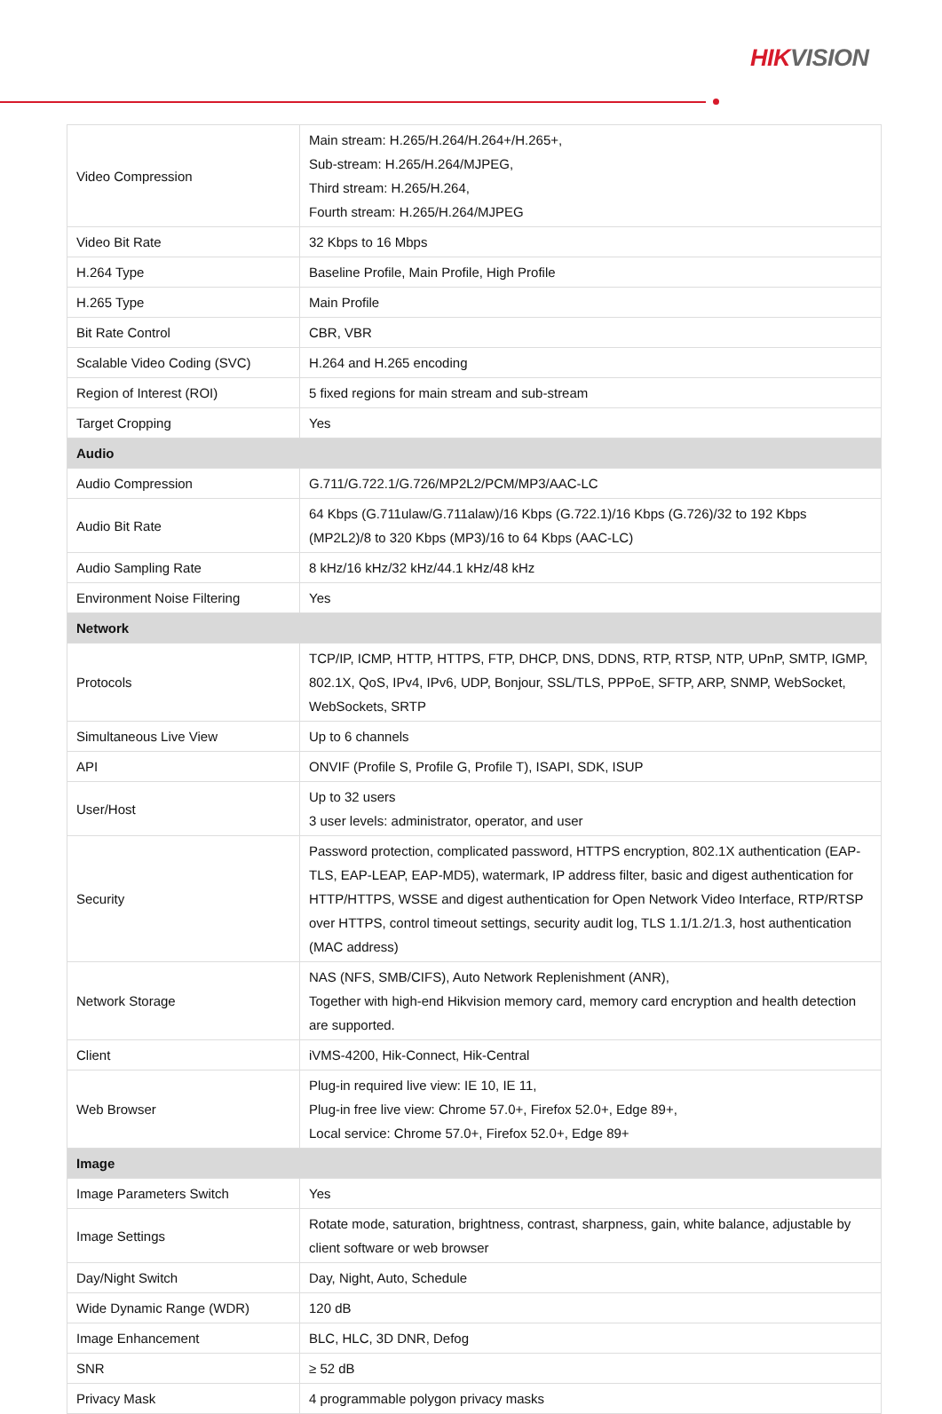HIKVISION
| Video Compression | Main stream: H.265/H.264/H.264+/H.265+, Sub-stream: H.265/H.264/MJPEG, Third stream: H.265/H.264, Fourth stream: H.265/H.264/MJPEG |
| Video Bit Rate | 32 Kbps to 16 Mbps |
| H.264 Type | Baseline Profile, Main Profile, High Profile |
| H.265 Type | Main Profile |
| Bit Rate Control | CBR, VBR |
| Scalable Video Coding (SVC) | H.264 and H.265 encoding |
| Region of Interest (ROI) | 5 fixed regions for main stream and sub-stream |
| Target Cropping | Yes |
| Audio | |
| Audio Compression | G.711/G.722.1/G.726/MP2L2/PCM/MP3/AAC-LC |
| Audio Bit Rate | 64 Kbps (G.711ulaw/G.711alaw)/16 Kbps (G.722.1)/16 Kbps (G.726)/32 to 192 Kbps (MP2L2)/8 to 320 Kbps (MP3)/16 to 64 Kbps (AAC-LC) |
| Audio Sampling Rate | 8 kHz/16 kHz/32 kHz/44.1 kHz/48 kHz |
| Environment Noise Filtering | Yes |
| Network | |
| Protocols | TCP/IP, ICMP, HTTP, HTTPS, FTP, DHCP, DNS, DDNS, RTP, RTSP, NTP, UPnP, SMTP, IGMP, 802.1X, QoS, IPv4, IPv6, UDP, Bonjour, SSL/TLS, PPPoE, SFTP, ARP, SNMP, WebSocket, WebSockets, SRTP |
| Simultaneous Live View | Up to 6 channels |
| API | ONVIF (Profile S, Profile G, Profile T), ISAPI, SDK, ISUP |
| User/Host | Up to 32 users 3 user levels: administrator, operator, and user |
| Security | Password protection, complicated password, HTTPS encryption, 802.1X authentication (EAP-TLS, EAP-LEAP, EAP-MD5), watermark, IP address filter, basic and digest authentication for HTTP/HTTPS, WSSE and digest authentication for Open Network Video Interface, RTP/RTSP over HTTPS, control timeout settings, security audit log, TLS 1.1/1.2/1.3, host authentication (MAC address) |
| Network Storage | NAS (NFS, SMB/CIFS), Auto Network Replenishment (ANR), Together with high-end Hikvision memory card, memory card encryption and health detection are supported. |
| Client | iVMS-4200, Hik-Connect, Hik-Central |
| Web Browser | Plug-in required live view: IE 10, IE 11, Plug-in free live view: Chrome 57.0+, Firefox 52.0+, Edge 89+, Local service: Chrome 57.0+, Firefox 52.0+, Edge 89+ |
| Image | |
| Image Parameters Switch | Yes |
| Image Settings | Rotate mode, saturation, brightness, contrast, sharpness, gain, white balance, adjustable by client software or web browser |
| Day/Night Switch | Day, Night, Auto, Schedule |
| Wide Dynamic Range (WDR) | 120 dB |
| Image Enhancement | BLC, HLC, 3D DNR, Defog |
| SNR | ≥ 52 dB |
| Privacy Mask | 4 programmable polygon privacy masks |